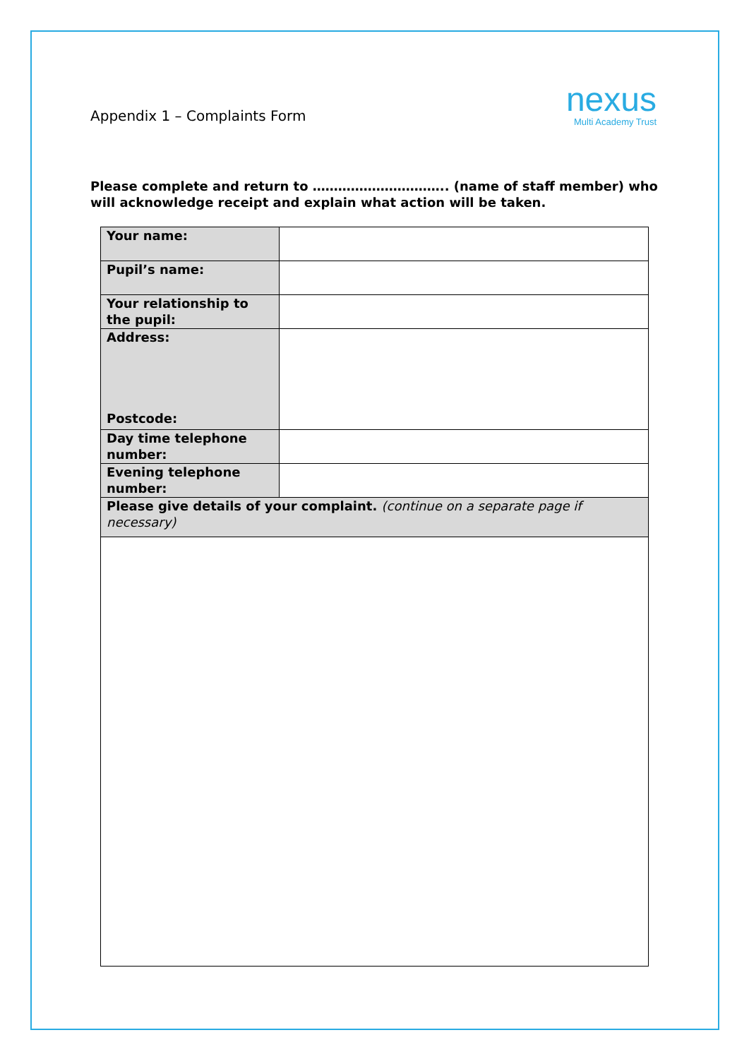Appendix 1 – Complaints Form
nexus
Multi Academy Trust
Please complete and return to ………………………….. (name of staff member) who will acknowledge receipt and explain what action will be taken.
| Your name: | |
| Pupil’s name: | |
| Your relationship to the pupil: | |
| Address: Postcode: | |
| Day time telephone number: | |
| Evening telephone number: | |
| Please give details of your complaint. (continue on a separate page if necessary) | |